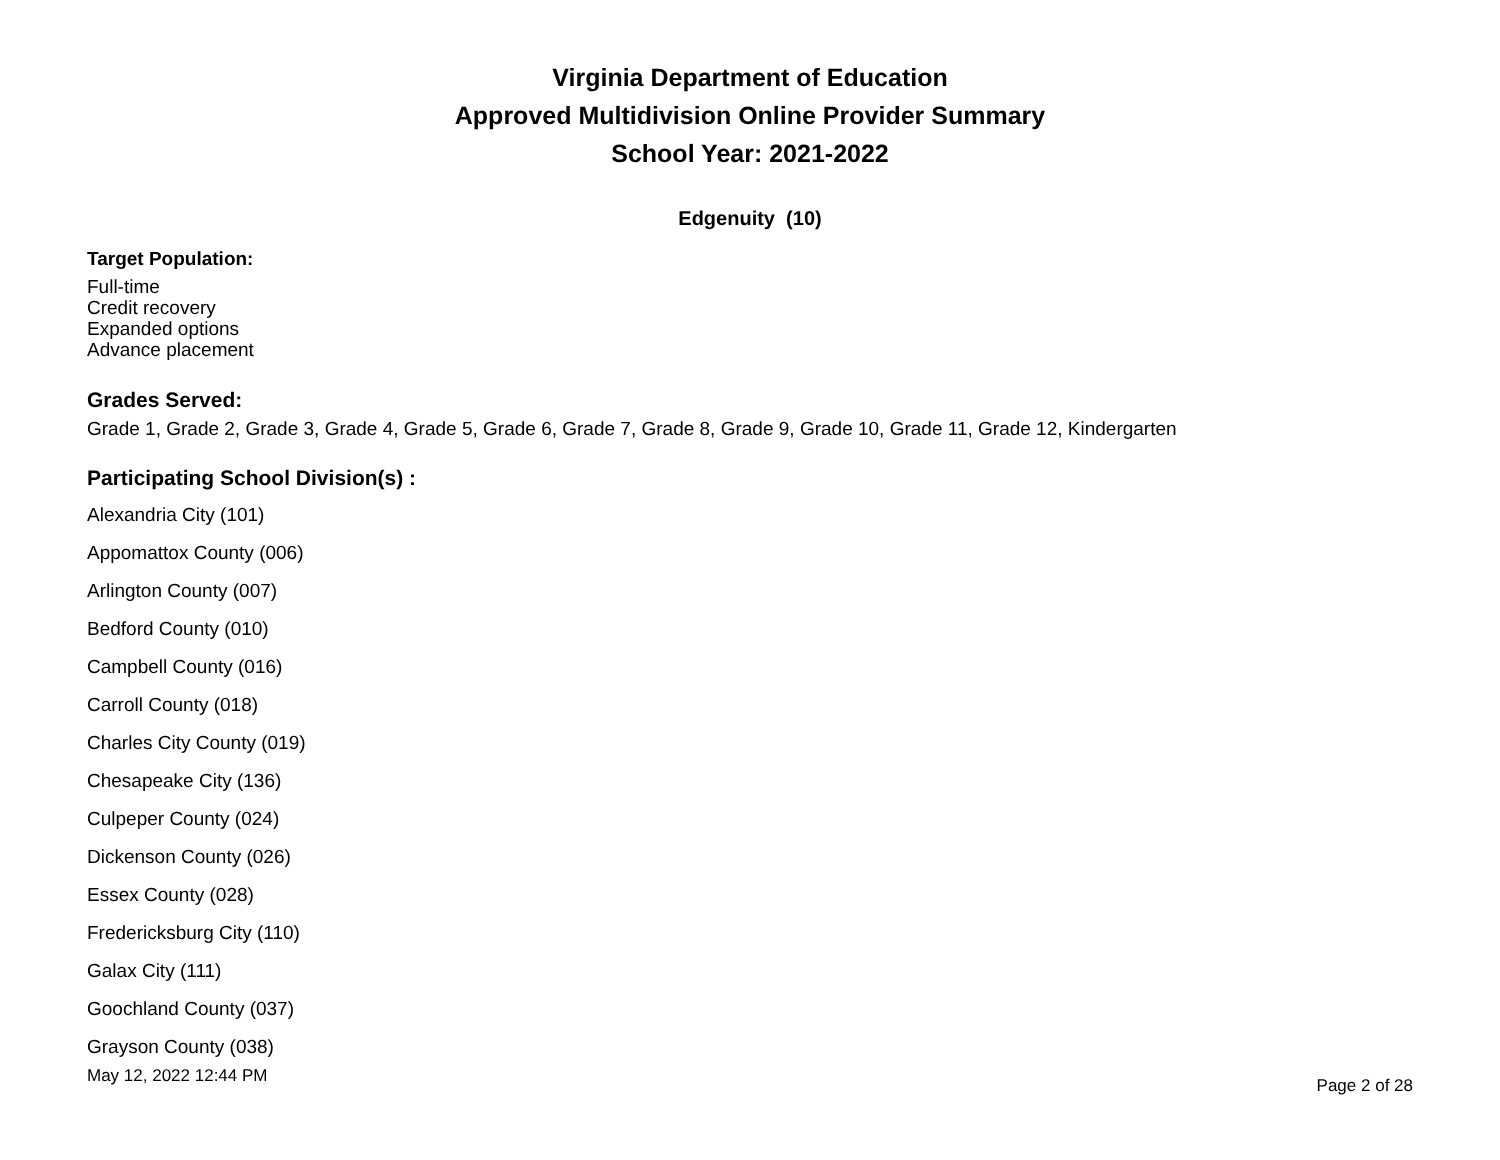Virginia Department of Education
Approved Multidivision Online Provider Summary
School Year: 2021-2022
Edgenuity (10)
Target Population:
Full-time
Credit recovery
Expanded options
Advance placement
Grades Served:
Grade 1, Grade 2, Grade 3, Grade 4, Grade 5, Grade 6, Grade 7, Grade 8, Grade 9, Grade 10, Grade 11, Grade 12, Kindergarten
Participating School Division(s) :
Alexandria City (101)
Appomattox County (006)
Arlington County (007)
Bedford County (010)
Campbell County (016)
Carroll County (018)
Charles City County (019)
Chesapeake City (136)
Culpeper County (024)
Dickenson County (026)
Essex County (028)
Fredericksburg City (110)
Galax City (111)
Goochland County (037)
Grayson County (038)
May 12, 2022 12:44 PM Page 2 of 28